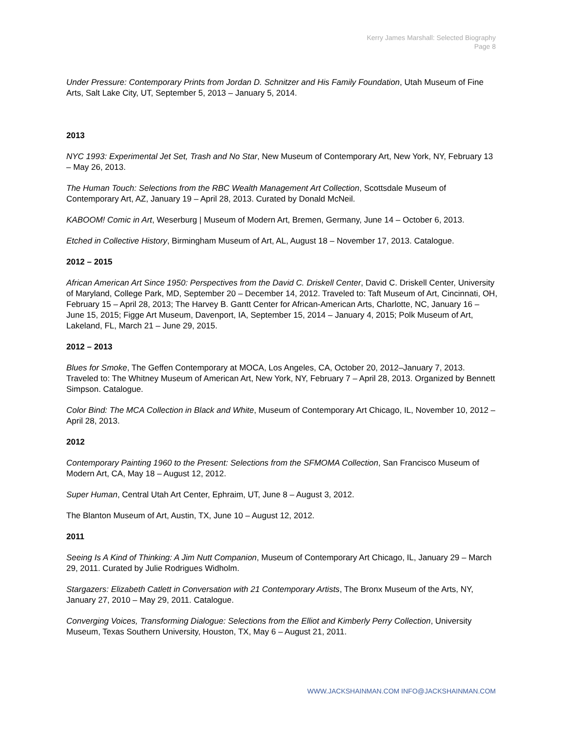Kerry James Marshall: Selected Biography
Page 8
Under Pressure: Contemporary Prints from Jordan D. Schnitzer and His Family Foundation, Utah Museum of Fine Arts, Salt Lake City, UT, September 5, 2013 – January 5, 2014.
2013
NYC 1993: Experimental Jet Set, Trash and No Star, New Museum of Contemporary Art, New York, NY, February 13 – May 26, 2013.
The Human Touch: Selections from the RBC Wealth Management Art Collection, Scottsdale Museum of Contemporary Art, AZ, January 19 – April 28, 2013. Curated by Donald McNeil.
KABOOM! Comic in Art, Weserburg | Museum of Modern Art, Bremen, Germany, June 14 – October 6, 2013.
Etched in Collective History, Birmingham Museum of Art, AL, August 18 – November 17, 2013. Catalogue.
2012 – 2015
African American Art Since 1950: Perspectives from the David C. Driskell Center, David C. Driskell Center, University of Maryland, College Park, MD, September 20 – December 14, 2012. Traveled to: Taft Museum of Art, Cincinnati, OH, February 15 – April 28, 2013; The Harvey B. Gantt Center for African-American Arts, Charlotte, NC, January 16 – June 15, 2015; Figge Art Museum, Davenport, IA, September 15, 2014 – January 4, 2015; Polk Museum of Art, Lakeland, FL, March 21 – June 29, 2015.
2012 – 2013
Blues for Smoke, The Geffen Contemporary at MOCA, Los Angeles, CA, October 20, 2012–January 7, 2013. Traveled to: The Whitney Museum of American Art, New York, NY, February 7 – April 28, 2013. Organized by Bennett Simpson. Catalogue.
Color Bind: The MCA Collection in Black and White, Museum of Contemporary Art Chicago, IL, November 10, 2012 – April 28, 2013.
2012
Contemporary Painting 1960 to the Present: Selections from the SFMOMA Collection, San Francisco Museum of Modern Art, CA, May 18 – August 12, 2012.
Super Human, Central Utah Art Center, Ephraim, UT, June 8 – August 3, 2012.
The Blanton Museum of Art, Austin, TX, June 10 – August 12, 2012.
2011
Seeing Is A Kind of Thinking: A Jim Nutt Companion, Museum of Contemporary Art Chicago, IL, January 29 – March 29, 2011. Curated by Julie Rodrigues Widholm.
Stargazers: Elizabeth Catlett in Conversation with 21 Contemporary Artists, The Bronx Museum of the Arts, NY, January 27, 2010 – May 29, 2011. Catalogue.
Converging Voices, Transforming Dialogue: Selections from the Elliot and Kimberly Perry Collection, University Museum, Texas Southern University, Houston, TX, May 6 – August 21, 2011.
WWW.JACKSHAINMAN.COM INFO@JACKSHAINMAN.COM